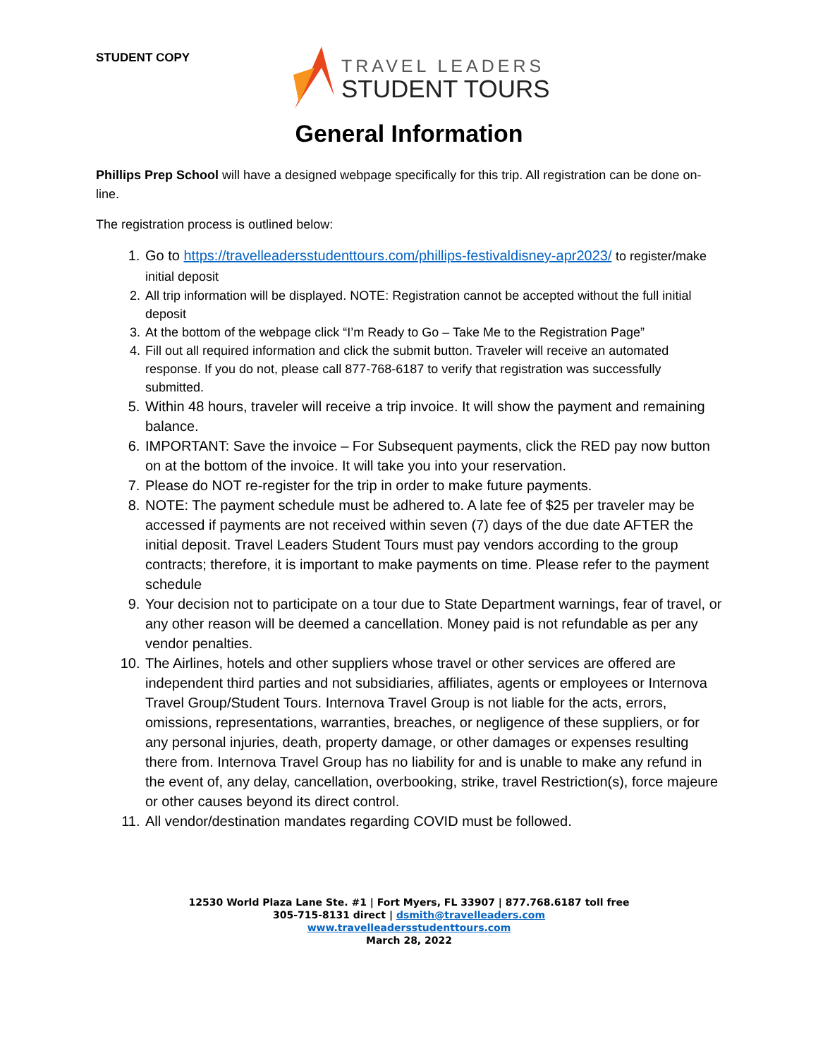STUDENT COPY
TRAVEL LEADERS
STUDENT TOURS
General Information
Phillips Prep School will have a designed webpage specifically for this trip. All registration can be done on-line.
The registration process is outlined below:
1. Go to https://travelleadersstudenttours.com/phillips-festivaldisney-apr2023/ to register/make initial deposit
2. All trip information will be displayed. NOTE: Registration cannot be accepted without the full initial deposit
3. At the bottom of the webpage click “I’m Ready to Go – Take Me to the Registration Page”
4. Fill out all required information and click the submit button. Traveler will receive an automated response. If you do not, please call 877-768-6187 to verify that registration was successfully submitted.
5. Within 48 hours, traveler will receive a trip invoice. It will show the payment and remaining balance.
6. IMPORTANT: Save the invoice – For Subsequent payments, click the RED pay now button on at the bottom of the invoice. It will take you into your reservation.
7. Please do NOT re-register for the trip in order to make future payments.
8. NOTE: The payment schedule must be adhered to. A late fee of $25 per traveler may be accessed if payments are not received within seven (7) days of the due date AFTER the initial deposit. Travel Leaders Student Tours must pay vendors according to the group contracts; therefore, it is important to make payments on time. Please refer to the payment schedule
9. Your decision not to participate on a tour due to State Department warnings, fear of travel, or any other reason will be deemed a cancellation. Money paid is not refundable as per any vendor penalties.
10. The Airlines, hotels and other suppliers whose travel or other services are offered are independent third parties and not subsidiaries, affiliates, agents or employees or Internova Travel Group/Student Tours. Internova Travel Group is not liable for the acts, errors, omissions, representations, warranties, breaches, or negligence of these suppliers, or for any personal injuries, death, property damage, or other damages or expenses resulting there from. Internova Travel Group has no liability for and is unable to make any refund in the event of, any delay, cancellation, overbooking, strike, travel Restriction(s), force majeure or other causes beyond its direct control.
11. All vendor/destination mandates regarding COVID must be followed.
12530 World Plaza Lane Ste. #1 | Fort Myers, FL 33907 | 877.768.6187 toll free
305-715-8131 direct | dsmith@travelleaders.com
www.travelleadersstudenttours.com
March 28, 2022